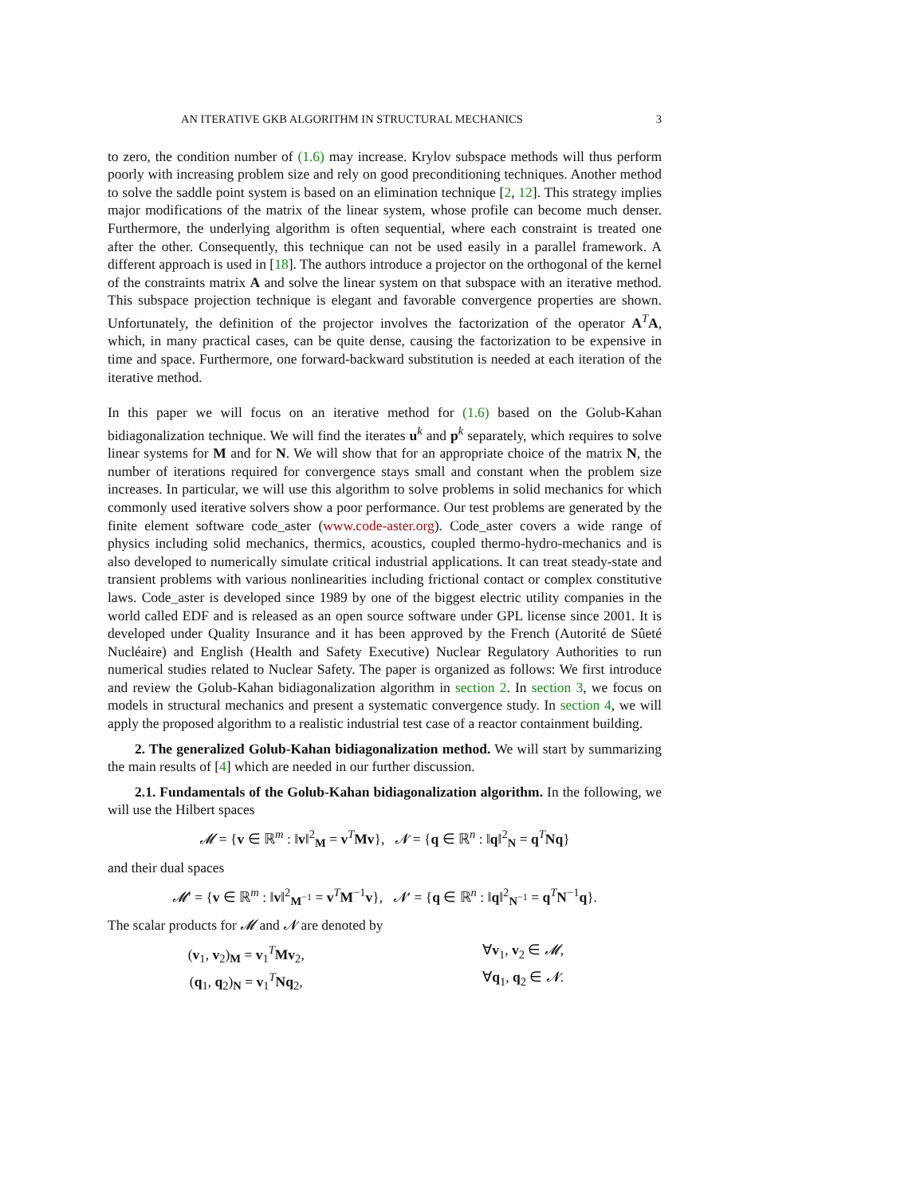AN ITERATIVE GKB ALGORITHM IN STRUCTURAL MECHANICS 3
to zero, the condition number of (1.6) may increase. Krylov subspace methods will thus perform poorly with increasing problem size and rely on good preconditioning techniques. Another method to solve the saddle point system is based on an elimination technique [2, 12]. This strategy implies major modifications of the matrix of the linear system, whose profile can become much denser. Furthermore, the underlying algorithm is often sequential, where each constraint is treated one after the other. Consequently, this technique can not be used easily in a parallel framework. A different approach is used in [18]. The authors introduce a projector on the orthogonal of the kernel of the constraints matrix A and solve the linear system on that subspace with an iterative method. This subspace projection technique is elegant and favorable convergence properties are shown. Unfortunately, the definition of the projector involves the factorization of the operator A<sup>T</sup>A, which, in many practical cases, can be quite dense, causing the factorization to be expensive in time and space. Furthermore, one forward-backward substitution is needed at each iteration of the iterative method.
In this paper we will focus on an iterative method for (1.6) based on the Golub-Kahan bidiagonalization technique. We will find the iterates u<sup>k</sup> and p<sup>k</sup> separately, which requires to solve linear systems for M and for N. We will show that for an appropriate choice of the matrix N, the number of iterations required for convergence stays small and constant when the problem size increases. In particular, we will use this algorithm to solve problems in solid mechanics for which commonly used iterative solvers show a poor performance. Our test problems are generated by the finite element software code_aster (www.code-aster.org). Code_aster covers a wide range of physics including solid mechanics, thermics, acoustics, coupled thermo-hydro-mechanics and is also developed to numerically simulate critical industrial applications. It can treat steady-state and transient problems with various nonlinearities including frictional contact or complex constitutive laws. Code_aster is developed since 1989 by one of the biggest electric utility companies in the world called EDF and is released as an open source software under GPL license since 2001. It is developed under Quality Insurance and it has been approved by the French (Autorité de Sûeté Nucléaire) and English (Health and Safety Executive) Nuclear Regulatory Authorities to run numerical studies related to Nuclear Safety. The paper is organized as follows: We first introduce and review the Golub-Kahan bidiagonalization algorithm in section 2. In section 3, we focus on models in structural mechanics and present a systematic convergence study. In section 4, we will apply the proposed algorithm to a realistic industrial test case of a reactor containment building.
2. The generalized Golub-Kahan bidiagonalization method. We will start by summarizing the main results of [4] which are needed in our further discussion.
2.1. Fundamentals of the Golub-Kahan bidiagonalization algorithm. In the following, we will use the Hilbert spaces
𝓜 = {v ∈ ℝ<sup>m</sup> : ‖v‖<sup>2</sup><sub>M</sub> = v<sup>T</sup>Mv}, 𝓝 = {q ∈ ℝ<sup>n</sup> : ‖q‖<sup>2</sup><sub>N</sub> = q<sup>T</sup>Nq}
and their dual spaces
𝓜′ = {v ∈ ℝ<sup>m</sup> : ‖v‖<sup>2</sup><sub>M<sup>−1</sup></sub> = v<sup>T</sup>M<sup>−1</sup>v}, 𝓝′ = {q ∈ ℝ<sup>n</sup> : ‖q‖<sup>2</sup><sub>N<sup>−1</sup></sub> = q<sup>T</sup>N<sup>−1</sup>q}.
The scalar products for 𝓜 and 𝓝 are denoted by
(v<sub>1</sub>, v<sub>2</sub>)<sub>M</sub> = v<sub>1</sub><sup>T</sup>Mv<sub>2</sub>,
∀v<sub>1</sub>, v<sub>2</sub> ∈ 𝓜,
(q<sub>1</sub>, q<sub>2</sub>)<sub>N</sub> = v<sub>1</sub><sup>T</sup>Nq<sub>2</sub>,
∀q<sub>1</sub>, q<sub>2</sub> ∈ 𝓝.